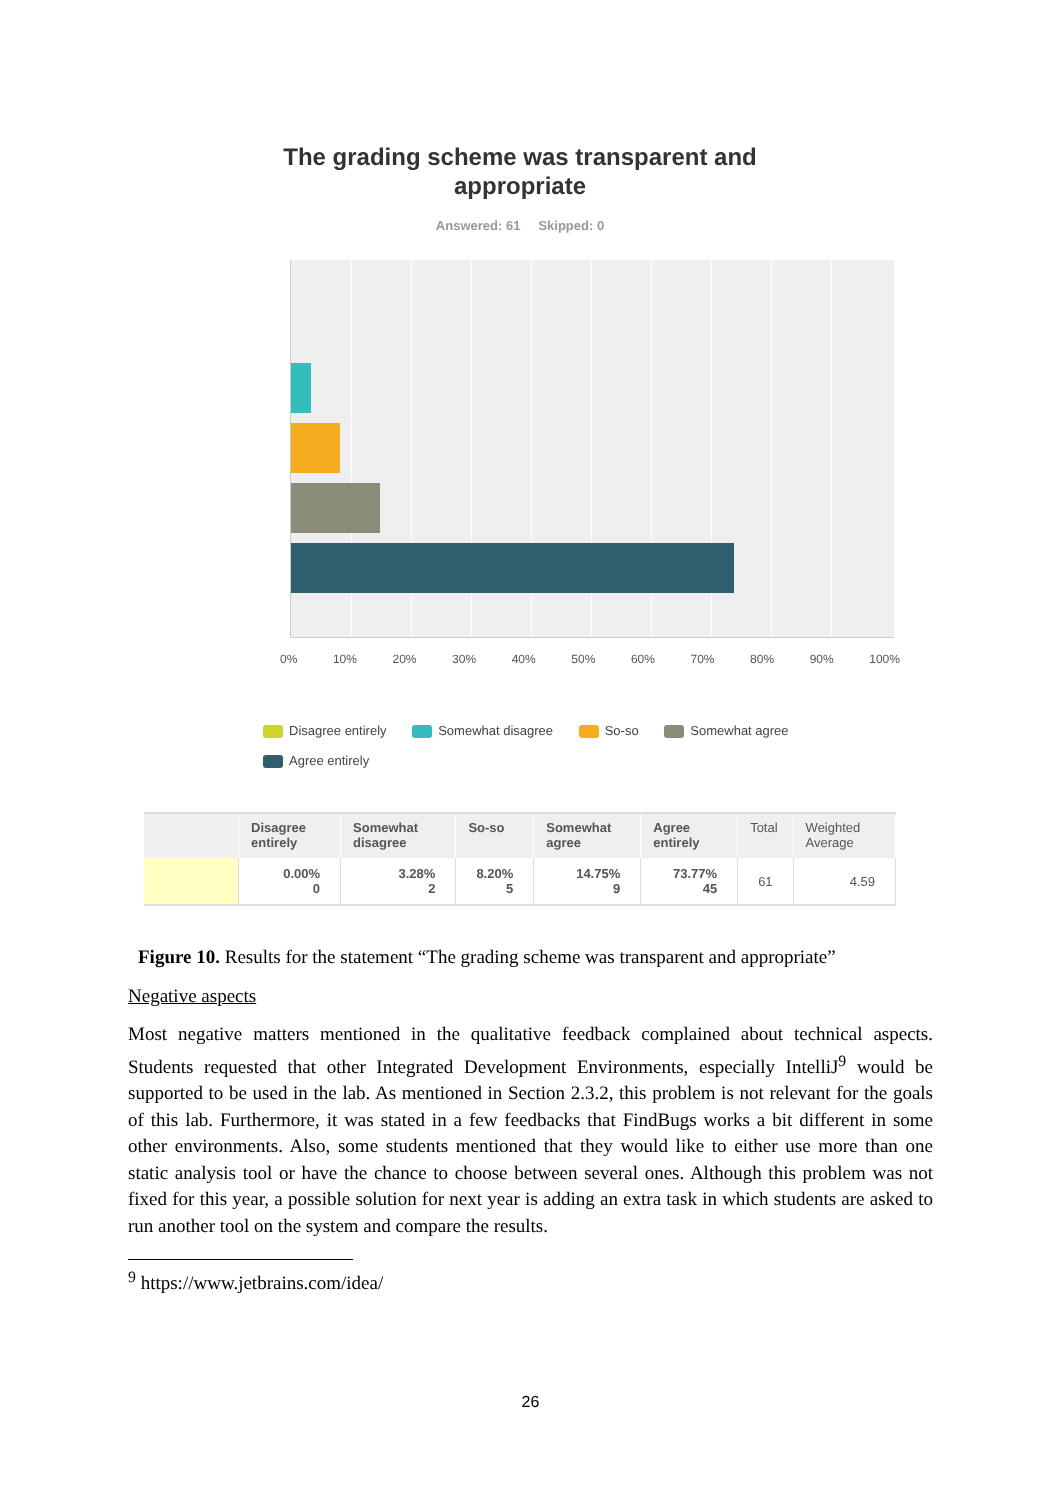The grading scheme was transparent and appropriate
Answered: 61 Skipped: 0
0% 10% 20% 30% 40% 50% 60% 70% 80% 90% 100%
Disagree entirely Somewhat disagree So-so Somewhat agree
Agree entirely
| | Disagree entirely | Somewhat disagree | So-so | Somewhat agree | Agree entirely | Total | Weighted Average |
| --- | --- | --- | --- | --- | --- | --- | --- |
| | 0.00% 0 | 3.28% 2 | 8.20% 5 | 14.75% 9 | 73.77% 45 | 61 | 4.59 |
Figure 10. Results for the statement “The grading scheme was transparent and appropriate”
Negative aspects
Most negative matters mentioned in the qualitative feedback complained about technical aspects. Students requested that other Integrated Development Environments, especially IntelliJ<sup>9</sup> would be supported to be used in the lab. As mentioned in Section 2.3.2, this problem is not relevant for the goals of this lab. Furthermore, it was stated in a few feedbacks that FindBugs works a bit different in some other environments. Also, some students mentioned that they would like to either use more than one static analysis tool or have the chance to choose between several ones. Although this problem was not fixed for this year, a possible solution for next year is adding an extra task in which students are asked to run another tool on the system and compare the results.
<sup>9</sup> https://www.jetbrains.com/idea/
26